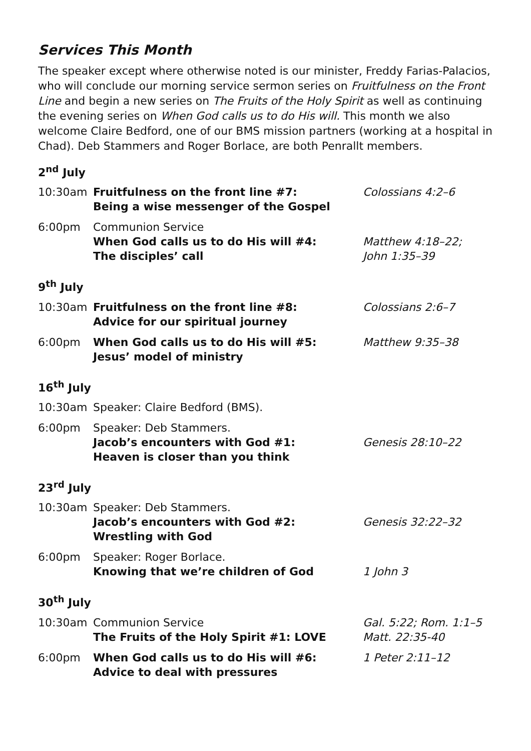Services This Month
The speaker except where otherwise noted is our minister, Freddy Farias-Palacios, who will conclude our morning service sermon series on Fruitfulness on the Front Line and begin a new series on The Fruits of the Holy Spirit as well as continuing the evening series on When God calls us to do His will. This month we also welcome Claire Bedford, one of our BMS mission partners (working at a hospital in Chad). Deb Stammers and Roger Borlace, are both Penrallt members.
2<sup>nd</sup> July
| 10:30am | Fruitfulness on the front line #7: Being a wise messenger of the Gospel | Colossians 4:2–6 |
| 6:00pm | Communion Service When God calls us to do His will #4: The disciples’ call | Matthew 4:18–22; John 1:35–39 |
9<sup>th</sup> July
| 10:30am | Fruitfulness on the front line #8: Advice for our spiritual journey | Colossians 2:6–7 |
| 6:00pm | When God calls us to do His will #5: Jesus’ model of ministry | Matthew 9:35–38 |
16<sup>th</sup> July
| 10:30am | Speaker: Claire Bedford (BMS). | |
| 6:00pm | Speaker: Deb Stammers. Jacob’s encounters with God #1: Heaven is closer than you think | Genesis 28:10–22 |
23<sup>rd</sup> July
| 10:30am | Speaker: Deb Stammers. Jacob’s encounters with God #2: Wrestling with God | Genesis 32:22–32 |
| 6:00pm | Speaker: Roger Borlace. Knowing that we’re children of God | 1 John 3 |
30<sup>th</sup> July
| 10:30am | Communion Service The Fruits of the Holy Spirit #1: LOVE | Gal. 5:22; Rom. 1:1–5 Matt. 22:35-40 |
| 6:00pm | When God calls us to do His will #6: Advice to deal with pressures | 1 Peter 2:11–12 |